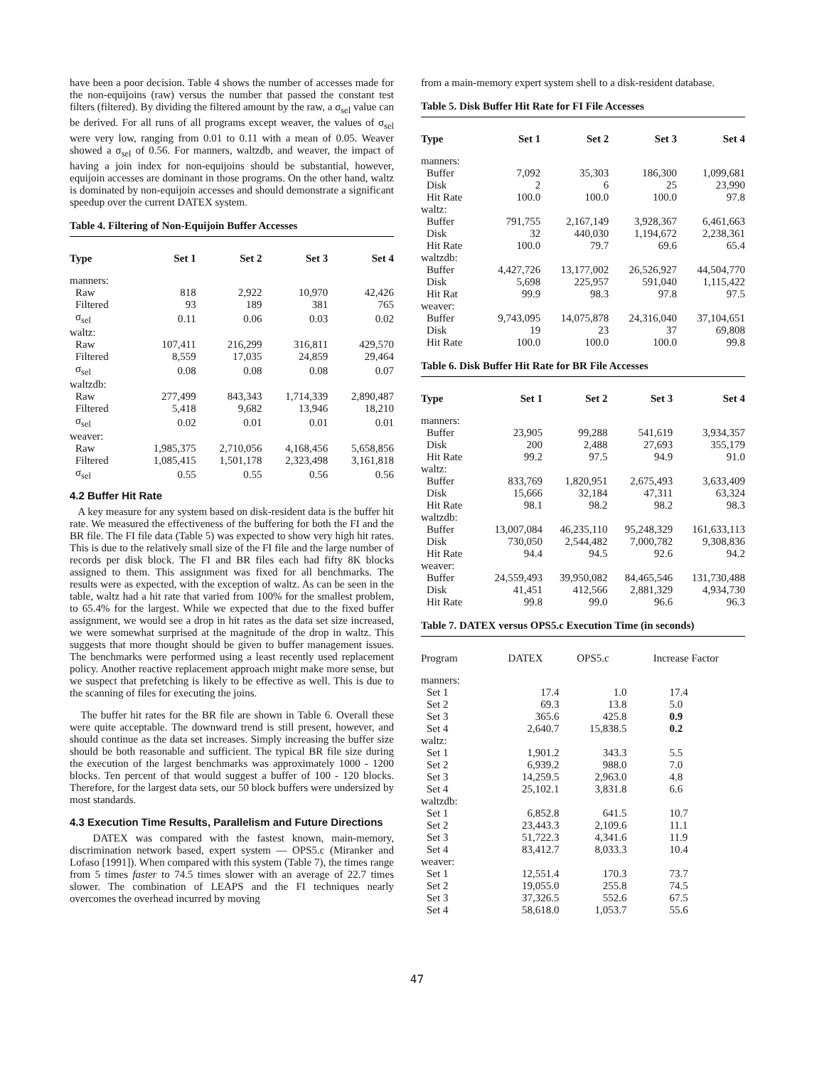have been a poor decision. Table 4 shows the number of accesses made for the non-equijoins (raw) versus the number that passed the constant test filters (filtered). By dividing the filtered amount by the raw, a σ<sub>sel</sub> value can be derived. For all runs of all programs except weaver, the values of σ<sub>sel</sub> were very low, ranging from 0.01 to 0.11 with a mean of 0.05. Weaver showed a σ<sub>sel</sub> of 0.56. For manners, waltzdb, and weaver, the impact of having a join index for non-equijoins should be substantial, however, equijoin accesses are dominant in those programs. On the other hand, waltz is dominated by non-equijoin accesses and should demonstrate a significant speedup over the current DATEX system.
Table 4. Filtering of Non-Equijoin Buffer Accesses
| Type | Set 1 | Set 2 | Set 3 | Set 4 |
| --- | --- | --- | --- | --- |
| manners: | | | | |
| Raw | 818 | 2,922 | 10,970 | 42,426 |
| Filtered | 93 | 189 | 381 | 765 |
| σ<sub>sel</sub> | 0.11 | 0.06 | 0.03 | 0.02 |
| waltz: | | | | |
| Raw | 107,411 | 216,299 | 316,811 | 429,570 |
| Filtered | 8,559 | 17,035 | 24,859 | 29,464 |
| σ<sub>sel</sub> | 0.08 | 0.08 | 0.08 | 0.07 |
| waltzdb: | | | | |
| Raw | 277,499 | 843,343 | 1,714,339 | 2,890,487 |
| Filtered | 5,418 | 9,682 | 13,946 | 18,210 |
| σ<sub>sel</sub> | 0.02 | 0.01 | 0.01 | 0.01 |
| weaver: | | | | |
| Raw | 1,985,375 | 2,710,056 | 4,168,456 | 5,658,856 |
| Filtered | 1,085,415 | 1,501,178 | 2,323,498 | 3,161,818 |
| σ<sub>sel</sub> | 0.55 | 0.55 | 0.56 | 0.56 |
4.2 Buffer Hit Rate
A key measure for any system based on disk-resident data is the buffer hit rate. We measured the effectiveness of the buffering for both the FI and the BR file. The FI file data (Table 5) was expected to show very high hit rates. This is due to the relatively small size of the FI file and the large number of records per disk block. The FI and BR files each had fifty 8K blocks assigned to them. This assignment was fixed for all benchmarks. The results were as expected, with the exception of waltz. As can be seen in the table, waltz had a hit rate that varied from 100% for the smallest problem, to 65.4% for the largest. While we expected that due to the fixed buffer assignment, we would see a drop in hit rates as the data set size increased, we were somewhat surprised at the magnitude of the drop in waltz. This suggests that more thought should be given to buffer management issues. The benchmarks were performed using a least recently used replacement policy. Another reactive replacement approach might make more sense, but we suspect that prefetching is likely to be effective as well. This is due to the scanning of files for executing the joins.
The buffer hit rates for the BR file are shown in Table 6. Overall these were quite acceptable. The downward trend is still present, however, and should continue as the data set increases. Simply increasing the buffer size should be both reasonable and sufficient. The typical BR file size during the execution of the largest benchmarks was approximately 1000 - 1200 blocks. Ten percent of that would suggest a buffer of 100 - 120 blocks. Therefore, for the largest data sets, our 50 block buffers were undersized by most standards.
4.3 Execution Time Results, Parallelism and Future Directions
DATEX was compared with the fastest known, main-memory, discrimination network based, expert system — OPS5.c (Miranker and Lofaso [1991]). When compared with this system (Table 7), the times range from 5 times faster to 74.5 times slower with an average of 22.7 times slower. The combination of LEAPS and the FI techniques nearly overcomes the overhead incurred by moving
from a main-memory expert system shell to a disk-resident database.
Table 5. Disk Buffer Hit Rate for FI File Accesses
| Type | Set 1 | Set 2 | Set 3 | Set 4 |
| --- | --- | --- | --- | --- |
| manners: | | | | |
| Buffer | 7,092 | 35,303 | 186,300 | 1,099,681 |
| Disk | 2 | 6 | 25 | 23,990 |
| Hit Rate | 100.0 | 100.0 | 100.0 | 97.8 |
| waltz: | | | | |
| Buffer | 791,755 | 2,167,149 | 3,928,367 | 6,461,663 |
| Disk | 32 | 440,030 | 1,194,672 | 2,238,361 |
| Hit Rate | 100.0 | 79.7 | 69.6 | 65.4 |
| waltzdb: | | | | |
| Buffer | 4,427,726 | 13,177,002 | 26,526,927 | 44,504,770 |
| Disk | 5,698 | 225,957 | 591,040 | 1,115,422 |
| Hit Rat | 99.9 | 98.3 | 97.8 | 97.5 |
| weaver: | | | | |
| Buffer | 9,743,095 | 14,075,878 | 24,316,040 | 37,104,651 |
| Disk | 19 | 23 | 37 | 69,808 |
| Hit Rate | 100.0 | 100.0 | 100.0 | 99.8 |
Table 6. Disk Buffer Hit Rate for BR File Accesses
| Type | Set 1 | Set 2 | Set 3 | Set 4 |
| --- | --- | --- | --- | --- |
| manners: | | | | |
| Buffer | 23,905 | 99,288 | 541,619 | 3,934,357 |
| Disk | 200 | 2,488 | 27,693 | 355,179 |
| Hit Rate | 99.2 | 97.5 | 94.9 | 91.0 |
| waltz: | | | | |
| Buffer | 833,769 | 1,820,951 | 2,675,493 | 3,633,409 |
| Disk | 15,666 | 32,184 | 47,311 | 63,324 |
| Hit Rate | 98.1 | 98.2 | 98.2 | 98.3 |
| waltzdb: | | | | |
| Buffer | 13,007,084 | 46,235,110 | 95,248,329 | 161,633,113 |
| Disk | 730,050 | 2,544,482 | 7,000,782 | 9,308,836 |
| Hit Rate | 94.4 | 94.5 | 92.6 | 94.2 |
| weaver: | | | | |
| Buffer | 24,559,493 | 39,950,082 | 84,465,546 | 131,730,488 |
| Disk | 41,451 | 412,566 | 2,881,329 | 4,934,730 |
| Hit Rate | 99.8 | 99.0 | 96.6 | 96.3 |
Table 7. DATEX versus OPS5.c Execution Time (in seconds)
| Program | DATEX | OPS5.c | Increase Factor |
| --- | --- | --- | --- |
| manners: | | | |
| Set 1 | 17.4 | 1.0 | 17.4 |
| Set 2 | 69.3 | 13.8 | 5.0 |
| Set 3 | 365.6 | 425.8 | 0.9 |
| Set 4 | 2,640.7 | 15,838.5 | 0.2 |
| waltz: | | | |
| Set 1 | 1,901.2 | 343.3 | 5.5 |
| Set 2 | 6,939.2 | 988.0 | 7.0 |
| Set 3 | 14,259.5 | 2,963.0 | 4.8 |
| Set 4 | 25,102.1 | 3,831.8 | 6.6 |
| waltzdb: | | | |
| Set 1 | 6,852.8 | 641.5 | 10.7 |
| Set 2 | 23,443.3 | 2,109.6 | 11.1 |
| Set 3 | 51,722.3 | 4,341.6 | 11.9 |
| Set 4 | 83,412.7 | 8,033.3 | 10.4 |
| weaver: | | | |
| Set 1 | 12,551.4 | 170.3 | 73.7 |
| Set 2 | 19,055.0 | 255.8 | 74.5 |
| Set 3 | 37,326.5 | 552.6 | 67.5 |
| Set 4 | 58,618.0 | 1,053.7 | 55.6 |
47